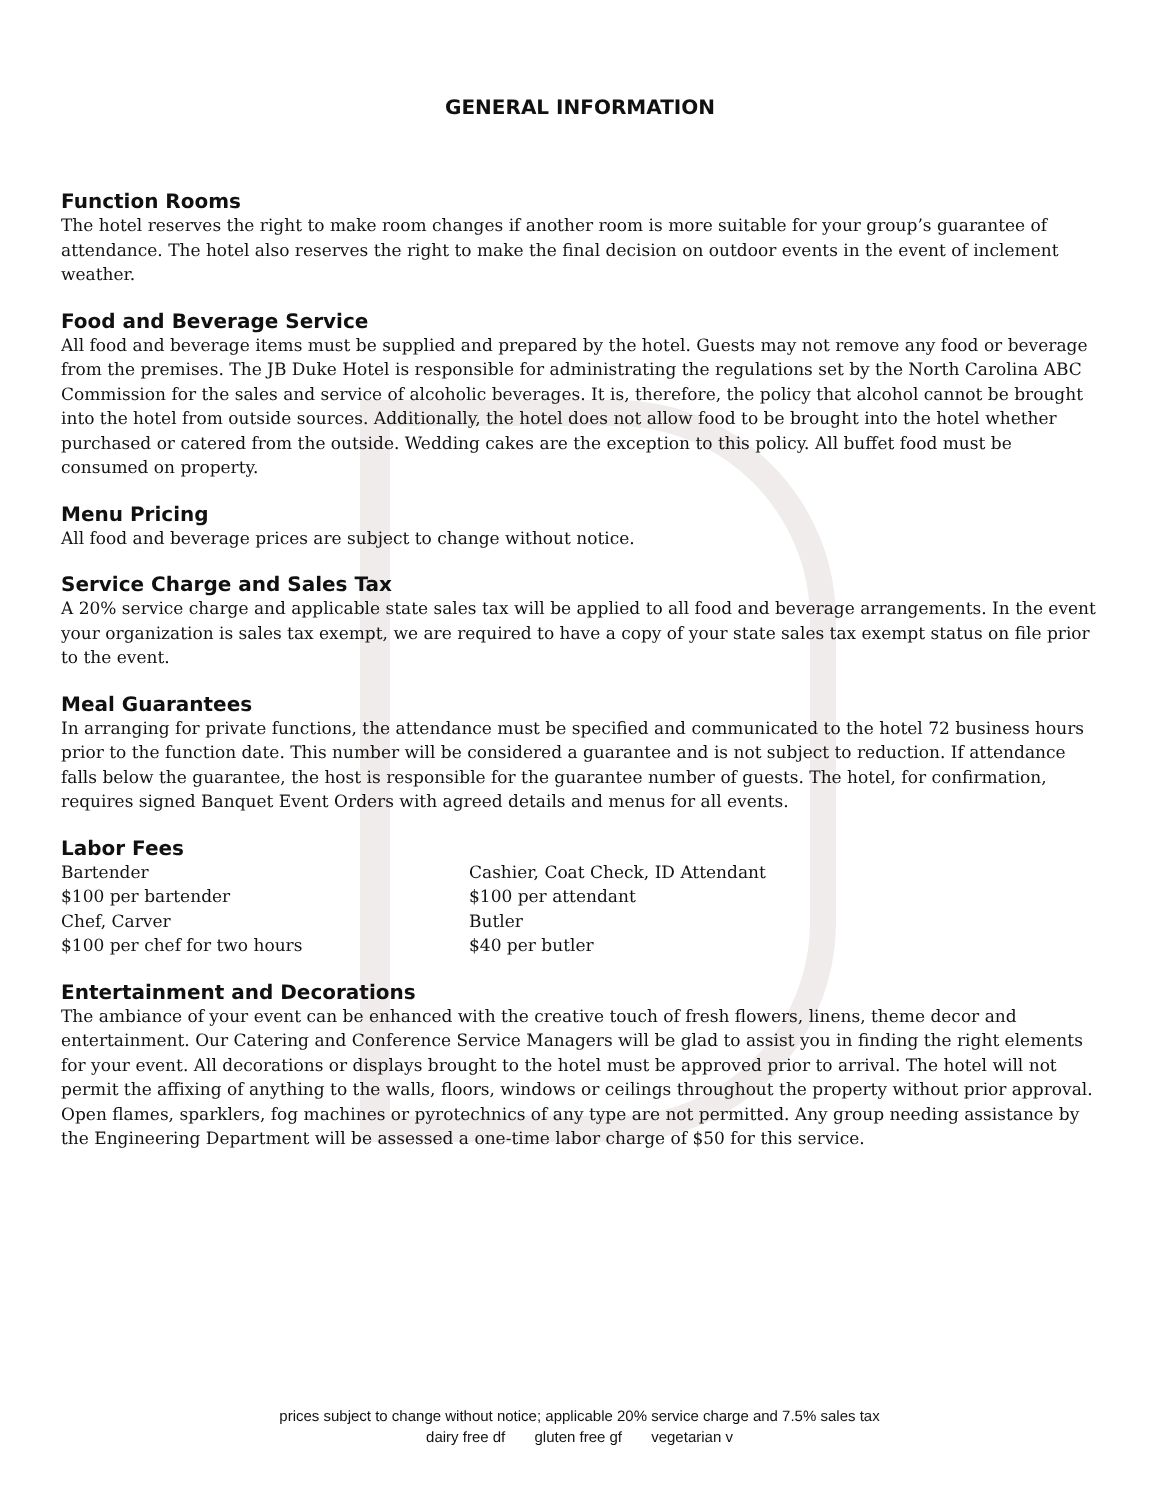GENERAL INFORMATION
Function Rooms
The hotel reserves the right to make room changes if another room is more suitable for your group’s guarantee of attendance. The hotel also reserves the right to make the final decision on outdoor events in the event of inclement weather.
Food and Beverage Service
All food and beverage items must be supplied and prepared by the hotel. Guests may not remove any food or beverage from the premises. The JB Duke Hotel is responsible for administrating the regulations set by the North Carolina ABC Commission for the sales and service of alcoholic beverages. It is, therefore, the policy that alcohol cannot be brought into the hotel from outside sources. Additionally, the hotel does not allow food to be brought into the hotel whether purchased or catered from the outside. Wedding cakes are the exception to this policy. All buffet food must be consumed on property.
Menu Pricing
All food and beverage prices are subject to change without notice.
Service Charge and Sales Tax
A 20% service charge and applicable state sales tax will be applied to all food and beverage arrangements. In the event your organization is sales tax exempt, we are required to have a copy of your state sales tax exempt status on file prior to the event.
Meal Guarantees
In arranging for private functions, the attendance must be specified and communicated to the hotel 72 business hours prior to the function date. This number will be considered a guarantee and is not subject to reduction. If attendance falls below the guarantee, the host is responsible for the guarantee number of guests. The hotel, for confirmation, requires signed Banquet Event Orders with agreed details and menus for all events.
Labor Fees
Bartender
$100 per bartender
Chef, Carver
$100 per chef for two hours
Cashier, Coat Check, ID Attendant
$100 per attendant
Butler
$40 per butler
Entertainment and Decorations
The ambiance of your event can be enhanced with the creative touch of fresh flowers, linens, theme decor and entertainment. Our Catering and Conference Service Managers will be glad to assist you in finding the right elements for your event. All decorations or displays brought to the hotel must be approved prior to arrival. The hotel will not permit the affixing of anything to the walls, floors, windows or ceilings throughout the property without prior approval. Open flames, sparklers, fog machines or pyrotechnics of any type are not permitted. Any group needing assistance by the Engineering Department will be assessed a one-time labor charge of $50 for this service.
prices subject to change without notice; applicable 20% service charge and 7.5% sales tax
dairy free df gluten free gf vegetarian v